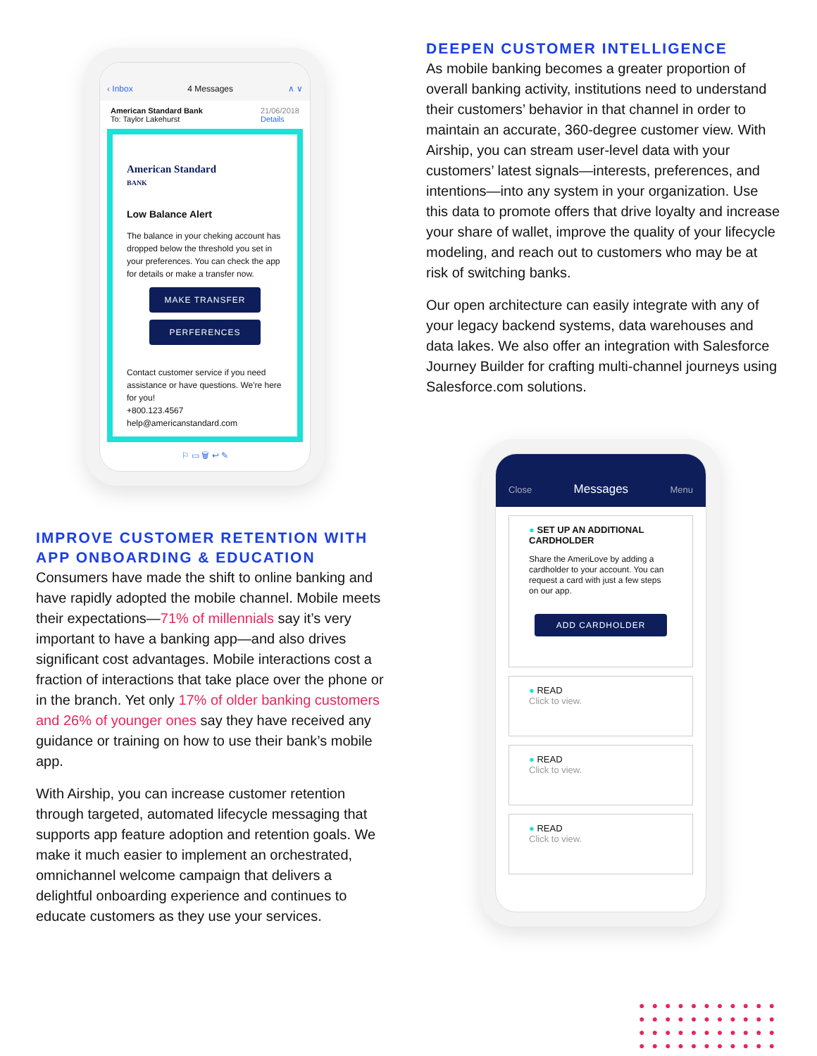‹ Inbox 4 Messages ∧ ∨
American Standard Bank 21/06/2018
Details
To: Taylor Lakehurst
American Standard
BANK
Low Balance Alert
The balance in your cheking account has dropped below the threshold you set in your preferences. You can check the app for details or make a transfer now.
MAKE TRANSFER
PERFERENCES
Contact customer service if you need assistance or have questions. We're here for you!
+800.123.4567
help@americanstandard.com
⚐ ▭ 🗑 ↩ ✎
IMPROVE CUSTOMER RETENTION WITH APP ONBOARDING & EDUCATION
Consumers have made the shift to online banking and have rapidly adopted the mobile channel. Mobile meets their expectations—71% of millennials say it’s very important to have a banking app—and also drives significant cost advantages. Mobile interactions cost a fraction of interactions that take place over the phone or in the branch. Yet only 17% of older banking customers and 26% of younger ones say they have received any guidance or training on how to use their bank’s mobile app.
With Airship, you can increase customer retention through targeted, automated lifecycle messaging that supports app feature adoption and retention goals. We make it much easier to implement an orchestrated, omnichannel welcome campaign that delivers a delightful onboarding experience and continues to educate customers as they use your services.
DEEPEN CUSTOMER INTELLIGENCE
As mobile banking becomes a greater proportion of overall banking activity, institutions need to understand their customers’ behavior in that channel in order to maintain an accurate, 360-degree customer view. With Airship, you can stream user-level data with your customers’ latest signals—interests, preferences, and intentions—into any system in your organization. Use this data to promote offers that drive loyalty and increase your share of wallet, improve the quality of your lifecycle modeling, and reach out to customers who may be at risk of switching banks.
Our open architecture can easily integrate with any of your legacy backend systems, data warehouses and data lakes. We also offer an integration with Salesforce Journey Builder for crafting multi-channel journeys using Salesforce.com solutions.
Close Messages Menu
● SET UP AN ADDITIONAL CARDHOLDER
Share the AmeriLove by adding a cardholder to your account. You can request a card with just a few steps on our app.
ADD CARDHOLDER
● READ
Click to view.
● READ
Click to view.
● READ
Click to view.
●●●●●●●●●●●
●●●●●●●●●●●
●●●●●●●●●●●
●●●●●●●●●●●